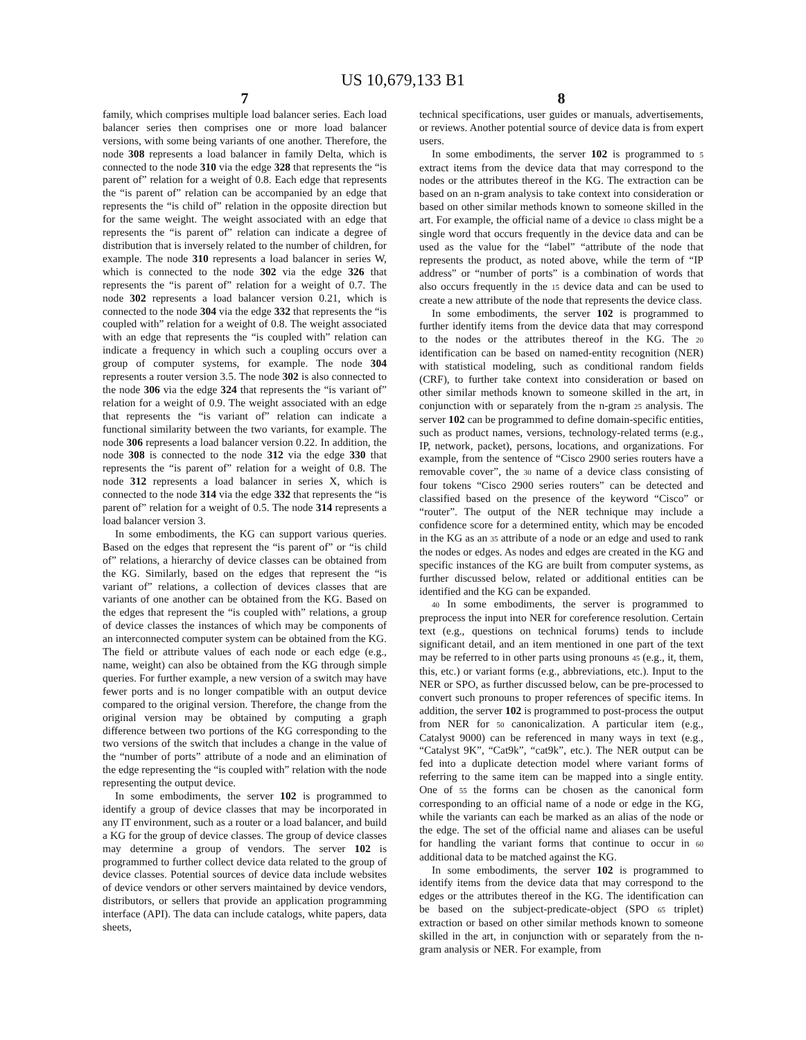US 10,679,133 B1
7
family, which comprises multiple load balancer series. Each load balancer series then comprises one or more load balancer versions, with some being variants of one another. Therefore, the node 308 represents a load balancer in family Delta, which is connected to the node 310 via the edge 328 that represents the “is parent of” relation for a weight of 0.8. Each edge that represents the “is parent of” relation can be accompanied by an edge that represents the “is child of” relation in the opposite direction but for the same weight. The weight associated with an edge that represents the “is parent of” relation can indicate a degree of distribution that is inversely related to the number of children, for example. The node 310 represents a load balancer in series W, which is connected to the node 302 via the edge 326 that represents the “is parent of” relation for a weight of 0.7. The node 302 represents a load balancer version 0.21, which is connected to the node 304 via the edge 332 that represents the “is coupled with” relation for a weight of 0.8. The weight associated with an edge that represents the “is coupled with” relation can indicate a frequency in which such a coupling occurs over a group of computer systems, for example. The node 304 represents a router version 3.5. The node 302 is also connected to the node 306 via the edge 324 that represents the “is variant of” relation for a weight of 0.9. The weight associated with an edge that represents the “is variant of” relation can indicate a functional similarity between the two variants, for example. The node 306 represents a load balancer version 0.22. In addition, the node 308 is connected to the node 312 via the edge 330 that represents the “is parent of” relation for a weight of 0.8. The node 312 represents a load balancer in series X, which is connected to the node 314 via the edge 332 that represents the “is parent of” relation for a weight of 0.5. The node 314 represents a load balancer version 3.
In some embodiments, the KG can support various queries. Based on the edges that represent the “is parent of” or “is child of” relations, a hierarchy of device classes can be obtained from the KG. Similarly, based on the edges that represent the “is variant of” relations, a collection of devices classes that are variants of one another can be obtained from the KG. Based on the edges that represent the “is coupled with” relations, a group of device classes the instances of which may be components of an interconnected computer system can be obtained from the KG. The field or attribute values of each node or each edge (e.g., name, weight) can also be obtained from the KG through simple queries. For further example, a new version of a switch may have fewer ports and is no longer compatible with an output device compared to the original version. Therefore, the change from the original version may be obtained by computing a graph difference between two portions of the KG corresponding to the two versions of the switch that includes a change in the value of the “number of ports” attribute of a node and an elimination of the edge representing the “is coupled with” relation with the node representing the output device.
In some embodiments, the server 102 is programmed to identify a group of device classes that may be incorporated in any IT environment, such as a router or a load balancer, and build a KG for the group of device classes. The group of device classes may determine a group of vendors. The server 102 is programmed to further collect device data related to the group of device classes. Potential sources of device data include websites of device vendors or other servers maintained by device vendors, distributors, or sellers that provide an application programming interface (API). The data can include catalogs, white papers, data sheets,
8
technical specifications, user guides or manuals, advertisements, or reviews. Another potential source of device data is from expert users.
In some embodiments, the server 102 is programmed to 5 extract items from the device data that may correspond to the nodes or the attributes thereof in the KG. The extraction can be based on an n-gram analysis to take context into consideration or based on other similar methods known to someone skilled in the art. For example, the official name of a device 10 class might be a single word that occurs frequently in the device data and can be used as the value for the “label” “attribute of the node that represents the product, as noted above, while the term of “IP address” or “number of ports” is a combination of words that also occurs frequently in the 15 device data and can be used to create a new attribute of the node that represents the device class.
In some embodiments, the server 102 is programmed to further identify items from the device data that may correspond to the nodes or the attributes thereof in the KG. The 20 identification can be based on named-entity recognition (NER) with statistical modeling, such as conditional random fields (CRF), to further take context into consideration or based on other similar methods known to someone skilled in the art, in conjunction with or separately from the n-gram 25 analysis. The server 102 can be programmed to define domain-specific entities, such as product names, versions, technology-related terms (e.g., IP, network, packet), persons, locations, and organizations. For example, from the sentence of “Cisco 2900 series routers have a removable cover”, the 30 name of a device class consisting of four tokens “Cisco 2900 series routers” can be detected and classified based on the presence of the keyword “Cisco” or “router”. The output of the NER technique may include a confidence score for a determined entity, which may be encoded in the KG as an 35 attribute of a node or an edge and used to rank the nodes or edges. As nodes and edges are created in the KG and specific instances of the KG are built from computer systems, as further discussed below, related or additional entities can be identified and the KG can be expanded.
40 In some embodiments, the server is programmed to preprocess the input into NER for coreference resolution. Certain text (e.g., questions on technical forums) tends to include significant detail, and an item mentioned in one part of the text may be referred to in other parts using pronouns 45 (e.g., it, them, this, etc.) or variant forms (e.g., abbreviations, etc.). Input to the NER or SPO, as further discussed below, can be pre-processed to convert such pronouns to proper references of specific items. In addition, the server 102 is programmed to post-process the output from NER for 50 canonicalization. A particular item (e.g., Catalyst 9000) can be referenced in many ways in text (e.g., “Catalyst 9K”, “Cat9k”, “cat9k”, etc.). The NER output can be fed into a duplicate detection model where variant forms of referring to the same item can be mapped into a single entity. One of 55 the forms can be chosen as the canonical form corresponding to an official name of a node or edge in the KG, while the variants can each be marked as an alias of the node or the edge. The set of the official name and aliases can be useful for handling the variant forms that continue to occur in 60 additional data to be matched against the KG.
In some embodiments, the server 102 is programmed to identify items from the device data that may correspond to the edges or the attributes thereof in the KG. The identification can be based on the subject-predicate-object (SPO 65 triplet) extraction or based on other similar methods known to someone skilled in the art, in conjunction with or separately from the n-gram analysis or NER. For example, from